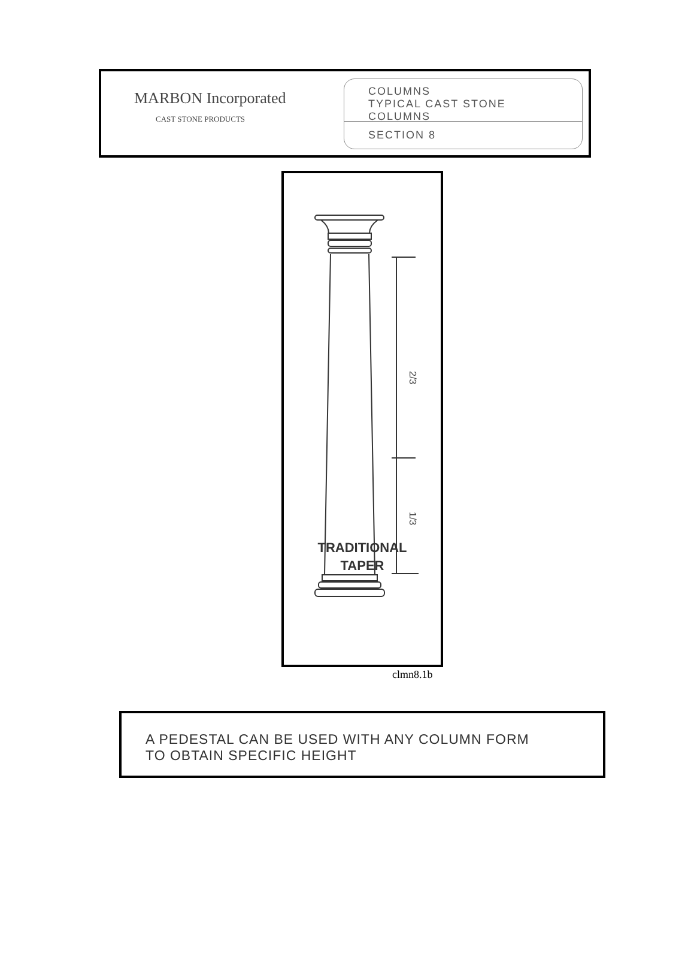MARBON Incorporated
CAST STONE PRODUCTS
COLUMNS
TYPICAL CAST STONE COLUMNS
SECTION 8
2/3
1/3
TRADITIONAL
TAPER
clmn8.1b
A PEDESTAL CAN BE USED WITH ANY COLUMN FORM
TO OBTAIN SPECIFIC HEIGHT